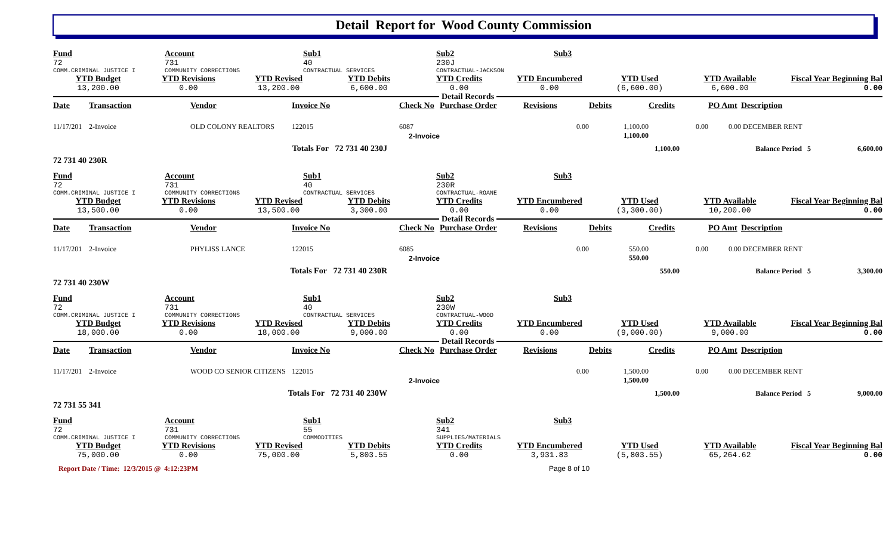Detail Report for Wood County Commission
| Fund | Account | Sub1 | Sub2 | Sub3 |
| --- | --- | --- | --- | --- |
| 72 | 731 | 40 | 230J | |
| COMM.CRIMINAL JUSTICE I | COMMUNITY CORRECTIONS | CONTRACTUAL SERVICES | CONTRACTUAL-JACKSON | |
| YTD Budget | YTD Revisions | YTD Revised | YTD Debits | YTD Credits | YTD Encumbered | YTD Used | YTD Available | Fiscal Year Beginning Bal |
| --- | --- | --- | --- | --- | --- | --- | --- | --- |
| 13,200.00 | 0.00 | 13,200.00 | 6,600.00 | 0.00 | 0.00 | (6,600.00) | 6,600.00 | 0.00 |
Detail Records
| Date | Transaction | Vendor | Invoice No | Check No | Purchase Order | Revisions | Debits | Credits | PO Amt | Description |
| --- | --- | --- | --- | --- | --- | --- | --- | --- | --- | --- |
| 11/17/201 | 2-Invoice | OLD COLONY REALTORS | 122015 | 6087 | | 0.00 | 1,100.00 | 0.00 | 0.00 | DECEMBER RENT |
| 2-Invoice | | | | | | | 1,100.00 | | | |
| Totals For 72 731 40 230J | 1,100.00 | Balance Period 5 | 6,600.00 |
72 731 40 230R
| Fund | Account | Sub1 | Sub2 | Sub3 |
| --- | --- | --- | --- | --- |
| 72 | 731 | 40 | 230R | |
| COMM.CRIMINAL JUSTICE I | COMMUNITY CORRECTIONS | CONTRACTUAL SERVICES | CONTRACTUAL-ROANE | |
| YTD Budget | YTD Revisions | YTD Revised | YTD Debits | YTD Credits | YTD Encumbered | YTD Used | YTD Available | Fiscal Year Beginning Bal |
| --- | --- | --- | --- | --- | --- | --- | --- | --- |
| 13,500.00 | 0.00 | 13,500.00 | 3,300.00 | 0.00 | 0.00 | (3,300.00) | 10,200.00 | 0.00 |
Detail Records
| Date | Transaction | Vendor | Invoice No | Check No | Purchase Order | Revisions | Debits | Credits | PO Amt | Description |
| --- | --- | --- | --- | --- | --- | --- | --- | --- | --- | --- |
| 11/17/201 | 2-Invoice | PHYLISS LANCE | 122015 | 6085 | | 0.00 | 550.00 | 0.00 | 0.00 | DECEMBER RENT |
| 2-Invoice | | | | | | | 550.00 | | | |
| Totals For 72 731 40 230R | 550.00 | Balance Period 5 | 3,300.00 |
72 731 40 230W
| Fund | Account | Sub1 | Sub2 | Sub3 |
| --- | --- | --- | --- | --- |
| 72 | 731 | 40 | 230W | |
| COMM.CRIMINAL JUSTICE I | COMMUNITY CORRECTIONS | CONTRACTUAL SERVICES | CONTRACTUAL-WOOD | |
| YTD Budget | YTD Revisions | YTD Revised | YTD Debits | YTD Credits | YTD Encumbered | YTD Used | YTD Available | Fiscal Year Beginning Bal |
| --- | --- | --- | --- | --- | --- | --- | --- | --- |
| 18,000.00 | 0.00 | 18,000.00 | 9,000.00 | 0.00 | 0.00 | (9,000.00) | 9,000.00 | 0.00 |
Detail Records
| Date | Transaction | Vendor | Invoice No | Check No | Purchase Order | Revisions | Debits | Credits | PO Amt | Description |
| --- | --- | --- | --- | --- | --- | --- | --- | --- | --- | --- |
| 11/17/201 | 2-Invoice | WOOD CO SENIOR CITIZENS | 122015 | | | 0.00 | 1,500.00 | 0.00 | 0.00 | DECEMBER RENT |
| 2-Invoice | | | | | | | 1,500.00 | | | |
| Totals For 72 731 40 230W | 1,500.00 | Balance Period 5 | 9,000.00 |
72 731 55 341
| Fund | Account | Sub1 | Sub2 | Sub3 |
| --- | --- | --- | --- | --- |
| 72 | 731 | 55 | 341 | |
| COMM.CRIMINAL JUSTICE I | COMMUNITY CORRECTIONS | COMMODITIES | SUPPLIES/MATERIALS | |
| YTD Budget | YTD Revisions | YTD Revised | YTD Debits | YTD Credits | YTD Encumbered | YTD Used | YTD Available | Fiscal Year Beginning Bal |
| --- | --- | --- | --- | --- | --- | --- | --- | --- |
| 75,000.00 | 0.00 | 75,000.00 | 5,803.55 | 0.00 | 3,931.83 | (5,803.55) | 65,264.62 | 0.00 |
Report Date / Time: 12/3/2015 @ 4:12:23PM Page 8 of 10